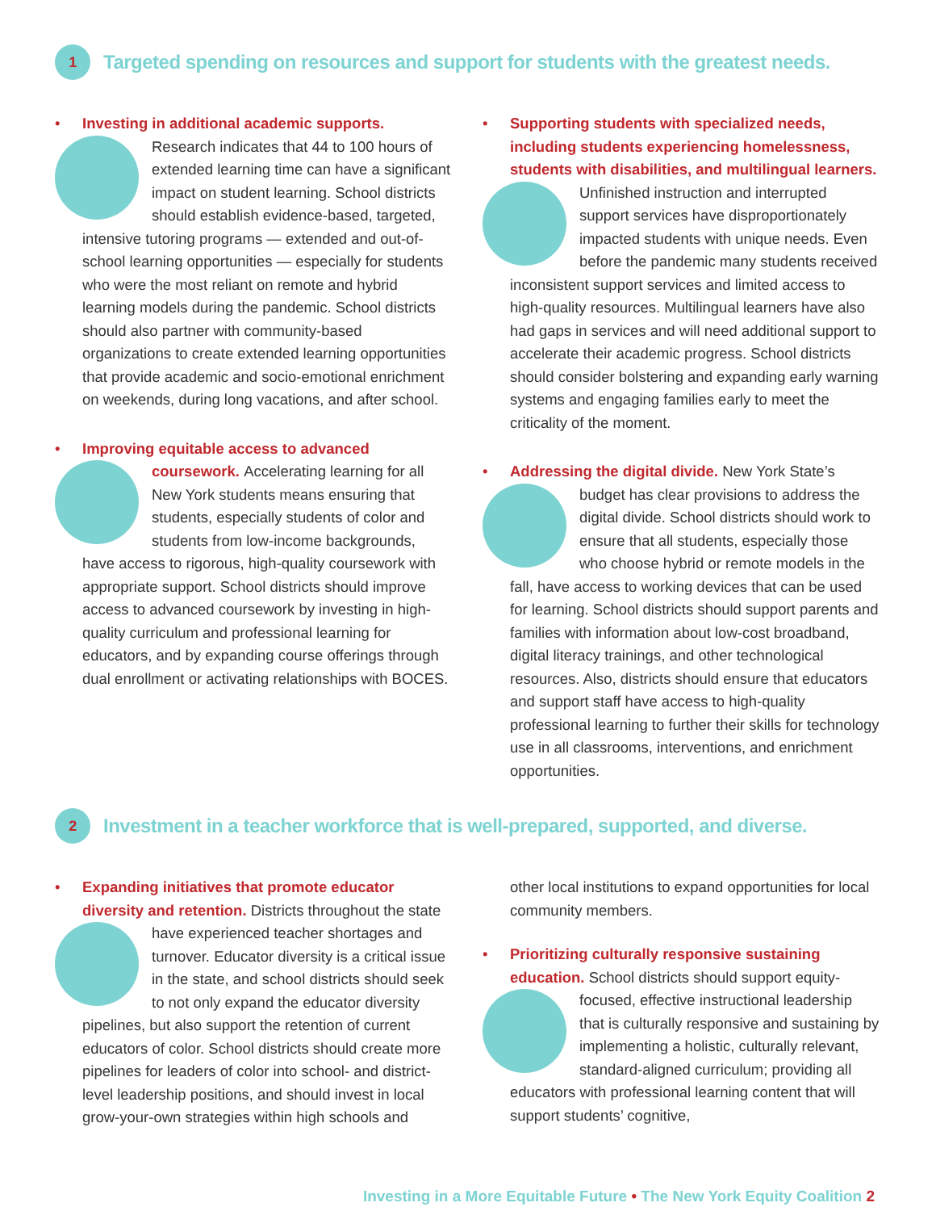1 Targeted spending on resources and support for students with the greatest needs.
• Investing in additional academic supports. Research indicates that 44 to 100 hours of extended learning time can have a significant impact on student learning. School districts should establish evidence-based, targeted, intensive tutoring programs — extended and out-of-school learning opportunities — especially for students who were the most reliant on remote and hybrid learning models during the pandemic. School districts should also partner with community-based organizations to create extended learning opportunities that provide academic and socio-emotional enrichment on weekends, during long vacations, and after school.
• Improving equitable access to advanced coursework. Accelerating learning for all New York students means ensuring that students, especially students of color and students from low-income backgrounds, have access to rigorous, high-quality coursework with appropriate support. School districts should improve access to advanced coursework by investing in high-quality curriculum and professional learning for educators, and by expanding course offerings through dual enrollment or activating relationships with BOCES.
• Supporting students with specialized needs, including students experiencing homelessness, students with disabilities, and multilingual learners. Unfinished instruction and interrupted support services have disproportionately impacted students with unique needs. Even before the pandemic many students received inconsistent support services and limited access to high-quality resources. Multilingual learners have also had gaps in services and will need additional support to accelerate their academic progress. School districts should consider bolstering and expanding early warning systems and engaging families early to meet the criticality of the moment.
• Addressing the digital divide. New York State’s budget has clear provisions to address the digital divide. School districts should work to ensure that all students, especially those who choose hybrid or remote models in the fall, have access to working devices that can be used for learning. School districts should support parents and families with information about low-cost broadband, digital literacy trainings, and other technological resources. Also, districts should ensure that educators and support staff have access to high-quality professional learning to further their skills for technology use in all classrooms, interventions, and enrichment opportunities.
2 Investment in a teacher workforce that is well-prepared, supported, and diverse.
• Expanding initiatives that promote educator diversity and retention. Districts throughout the state have experienced teacher shortages and turnover. Educator diversity is a critical issue in the state, and school districts should seek to not only expand the educator diversity pipelines, but also support the retention of current educators of color. School districts should create more pipelines for leaders of color into school- and district-level leadership positions, and should invest in local grow-your-own strategies within high schools and
other local institutions to expand opportunities for local community members.
• Prioritizing culturally responsive sustaining education. School districts should support equity- focused, effective instructional leadership that is culturally responsive and sustaining by implementing a holistic, culturally relevant, standard-aligned curriculum; providing all educators with professional learning content that will support students’ cognitive,
Investing in a More Equitable Future • The New York Equity Coalition 2